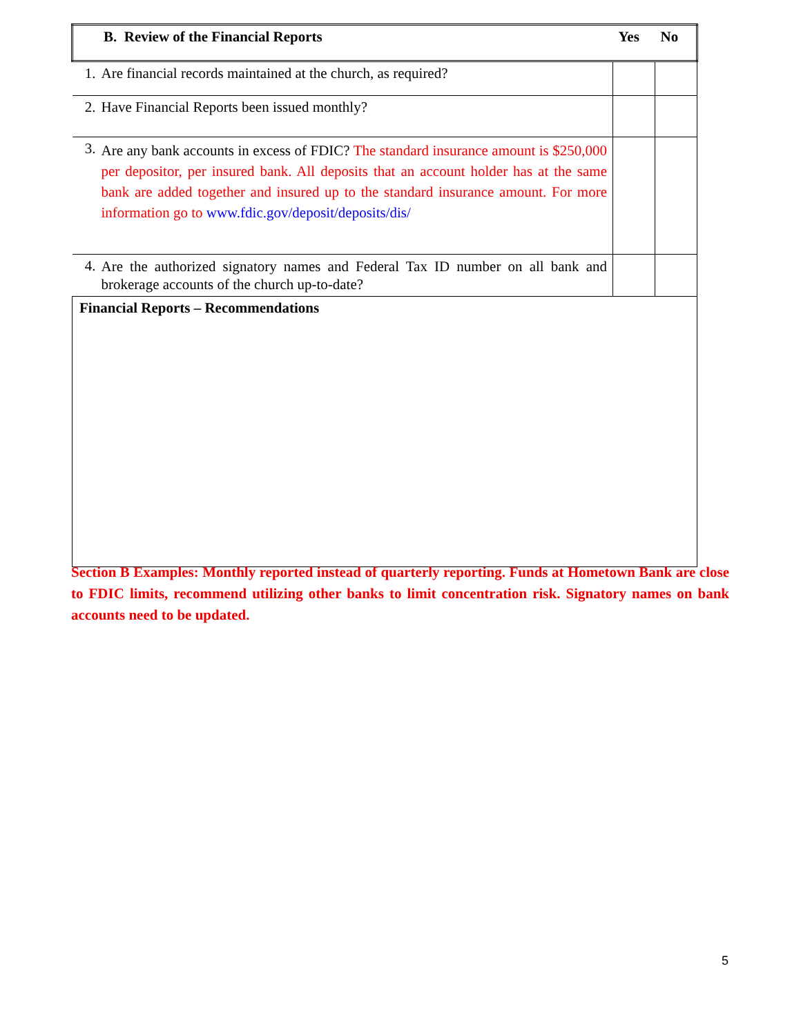| B. Review of the Financial Reports | | Yes | No |
| --- | --- | --- | --- |
| 1. | Are financial records maintained at the church, as required? | | |
| 2. | Have Financial Reports been issued monthly? | | |
| 3. | Are any bank accounts in excess of FDIC? The standard insurance amount is $250,000 per depositor, per insured bank. All deposits that an account holder has at the same bank are added together and insured up to the standard insurance amount. For more information go to www.fdic.gov/deposit/deposits/dis/ | | |
| 4. | Are the authorized signatory names and Federal Tax ID number on all bank and brokerage accounts of the church up-to-date? | | |
| Financial Reports – Recommendations | | | |
Section B Examples: Monthly reported instead of quarterly reporting. Funds at Hometown Bank are close to FDIC limits, recommend utilizing other banks to limit concentration risk. Signatory names on bank accounts need to be updated.
5